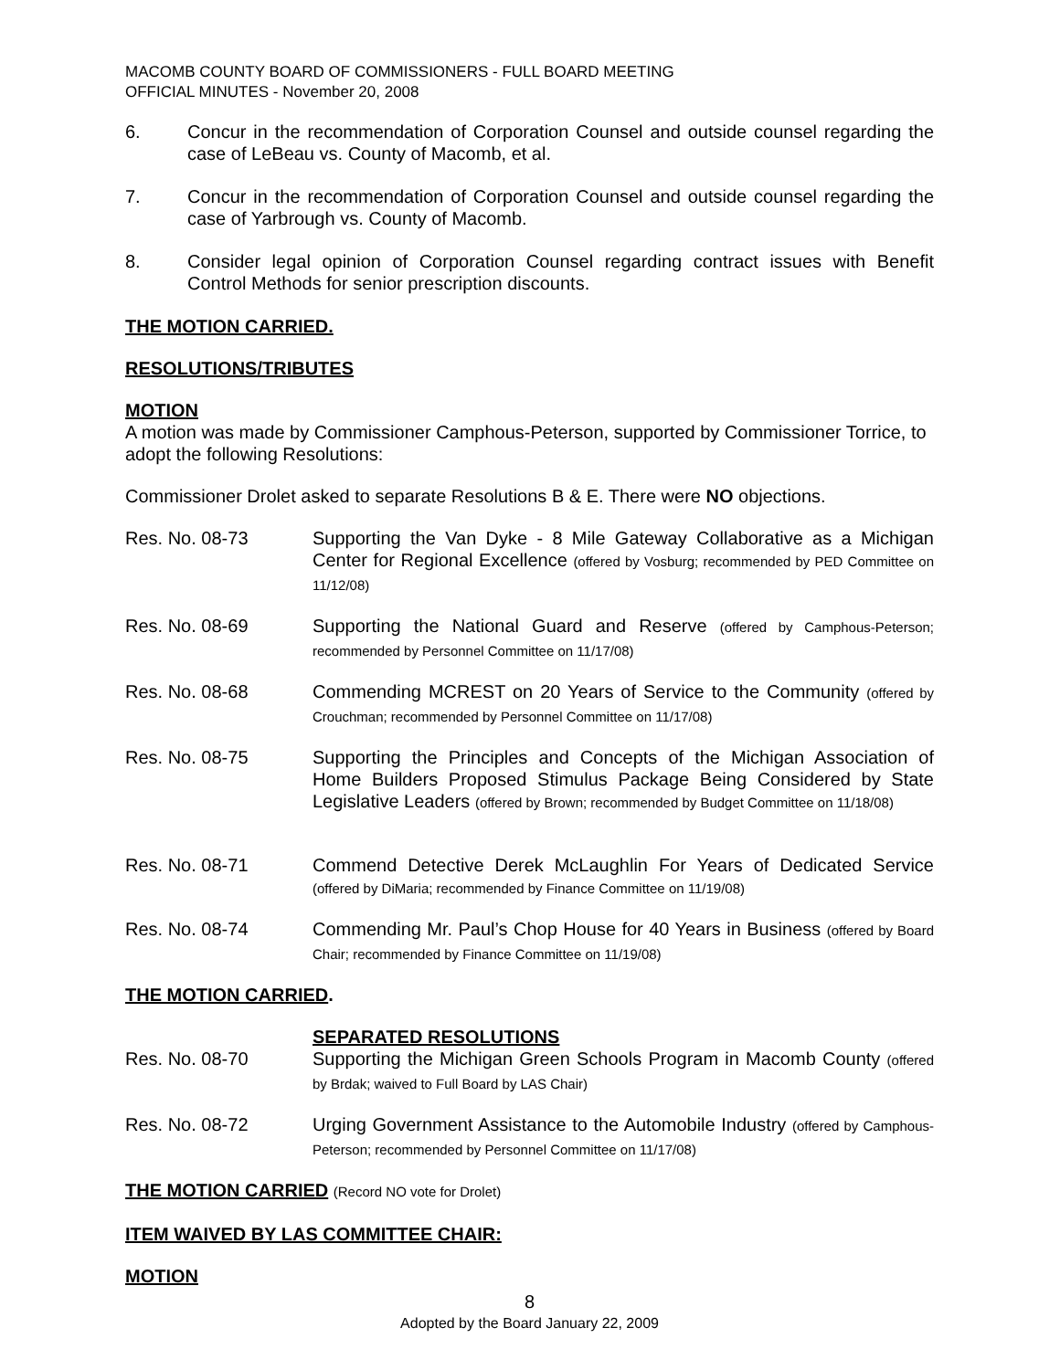MACOMB COUNTY BOARD OF COMMISSIONERS - FULL BOARD MEETING
OFFICIAL MINUTES - November 20, 2008
6. Concur in the recommendation of Corporation Counsel and outside counsel regarding the case of LeBeau vs. County of Macomb, et al.
7. Concur in the recommendation of Corporation Counsel and outside counsel regarding the case of Yarbrough vs. County of Macomb.
8. Consider legal opinion of Corporation Counsel regarding contract issues with Benefit Control Methods for senior prescription discounts.
THE MOTION CARRIED.
RESOLUTIONS/TRIBUTES
MOTION
A motion was made by Commissioner Camphous-Peterson, supported by Commissioner Torrice, to adopt the following Resolutions:
Commissioner Drolet asked to separate Resolutions B & E. There were NO objections.
Res. No. 08-73 Supporting the Van Dyke - 8 Mile Gateway Collaborative as a Michigan Center for Regional Excellence (offered by Vosburg; recommended by PED Committee on 11/12/08)
Res. No. 08-69 Supporting the National Guard and Reserve (offered by Camphous-Peterson; recommended by Personnel Committee on 11/17/08)
Res. No. 08-68 Commending MCREST on 20 Years of Service to the Community (offered by Crouchman; recommended by Personnel Committee on 11/17/08)
Res. No. 08-75 Supporting the Principles and Concepts of the Michigan Association of Home Builders Proposed Stimulus Package Being Considered by State Legislative Leaders (offered by Brown; recommended by Budget Committee on 11/18/08)
Res. No. 08-71 Commend Detective Derek McLaughlin For Years of Dedicated Service (offered by DiMaria; recommended by Finance Committee on 11/19/08)
Res. No. 08-74 Commending Mr. Paul’s Chop House for 40 Years in Business (offered by Board Chair; recommended by Finance Committee on 11/19/08)
THE MOTION CARRIED.
SEPARATED RESOLUTIONS
Res. No. 08-70 Supporting the Michigan Green Schools Program in Macomb County (offered by Brdak; waived to Full Board by LAS Chair)
Res. No. 08-72 Urging Government Assistance to the Automobile Industry (offered by Camphous-Peterson; recommended by Personnel Committee on 11/17/08)
THE MOTION CARRIED (Record NO vote for Drolet)
ITEM WAIVED BY LAS COMMITTEE CHAIR:
MOTION
8
Adopted by the Board January 22, 2009